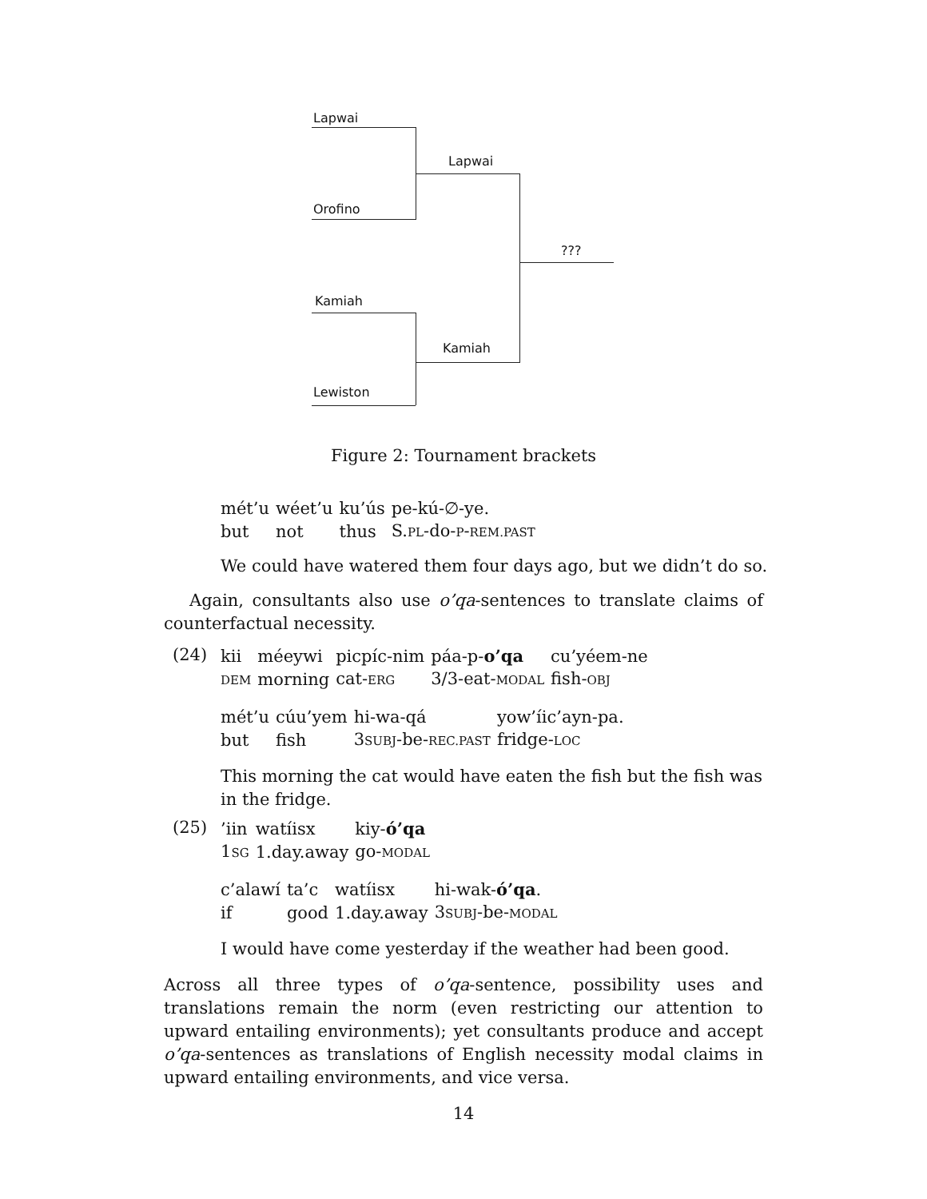Lapwai
Orofino
Lapwai
???
Kamiah
Kamiah
Lewiston
Figure 2: Tournament brackets
| mét’u | wéet’u | ku’ús | pe-kú-∅-ye. |
| but | not | thus | S. PL -do- P - REM.PAST |
We could have watered them four days ago, but we didn’t do so.
Again, consultants also use o’qa-sentences to translate claims of counterfactual necessity.
(24)
| kii | méeywi | picpíc-nim | páa-p- o’qa | cu’yéem-ne |
| DEM | morning | cat- ERG | 3/3-eat- MODAL | fish- OBJ |
| mét’u | cúu’yem | hi-wa-qá | yow’íic’ayn-pa. |
| but | fish | 3 SUBJ -be- REC.PAST | fridge- LOC |
This morning the cat would have eaten the fish but the fish was in the fridge.
(25)
| ’iin | watíisx | kiy- ó’qa |
| 1 SG | 1.day.away | go- MODAL |
| c’alawí | ta’c | watíisx | hi-wak- ó’qa . |
| if | good | 1.day.away | 3 SUBJ -be- MODAL |
I would have come yesterday if the weather had been good.
Across all three types of o’qa-sentence, possibility uses and translations remain the norm (even restricting our attention to upward entailing environments); yet consultants produce and accept o’qa-sentences as translations of English necessity modal claims in upward entailing environments, and vice versa.
14